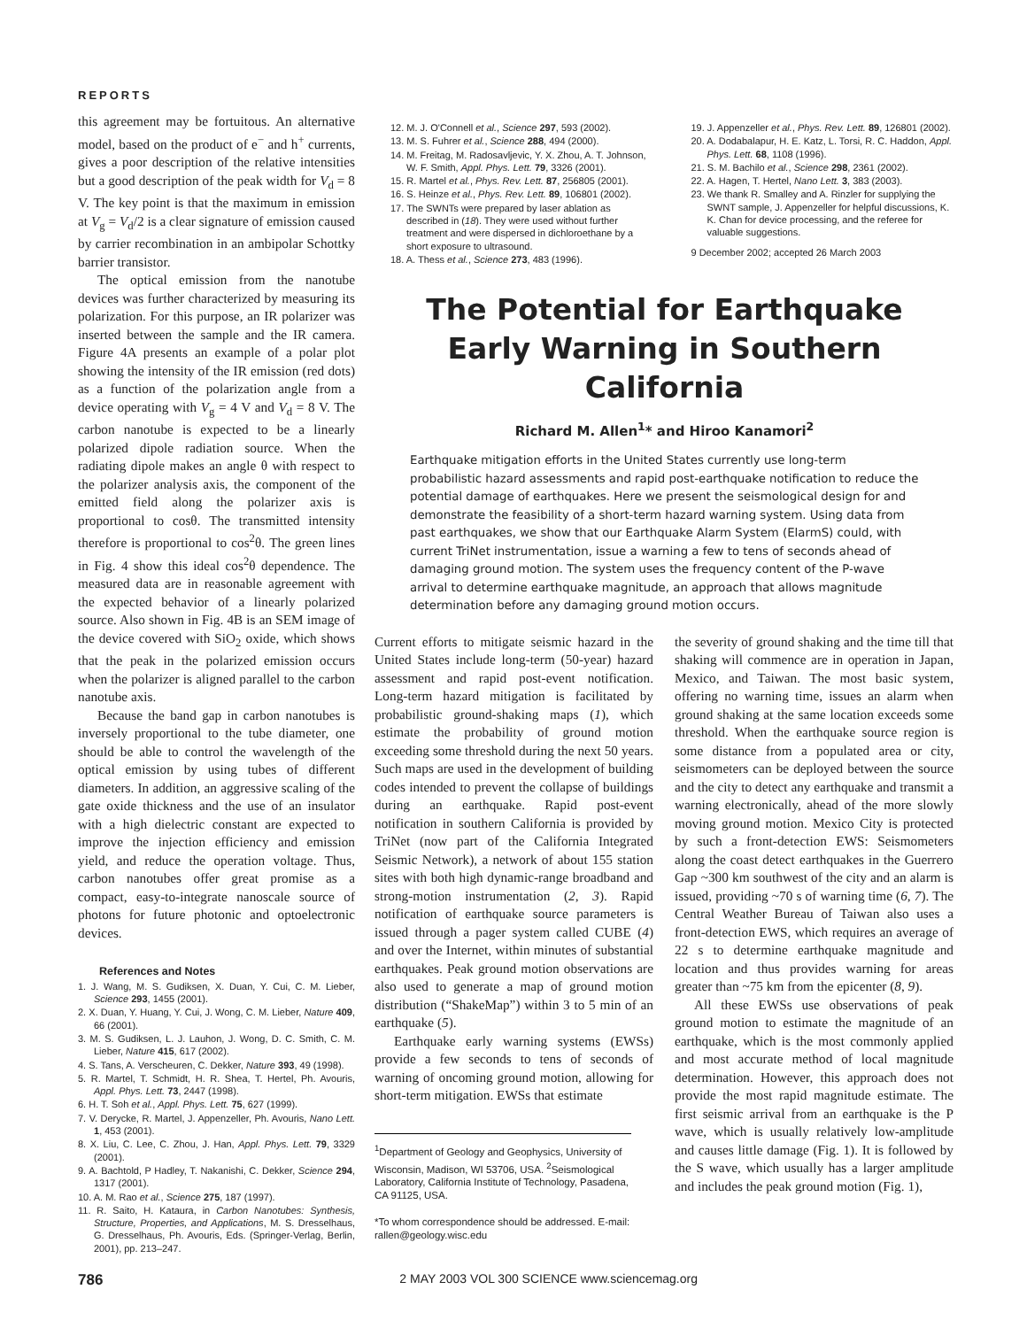REPORTS
this agreement may be fortuitous. An alternative model, based on the product of e<sup>−</sup> and h<sup>+</sup> currents, gives a poor description of the relative intensities but a good description of the peak width for V<sub>d</sub> = 8 V. The key point is that the maximum in emission at V<sub>g</sub> = V<sub>d</sub>/2 is a clear signature of emission caused by carrier recombination in an ambipolar Schottky barrier transistor.
The optical emission from the nanotube devices was further characterized by measuring its polarization. For this purpose, an IR polarizer was inserted between the sample and the IR camera. Figure 4A presents an example of a polar plot showing the intensity of the IR emission (red dots) as a function of the polarization angle from a device operating with V<sub>g</sub> = 4 V and V<sub>d</sub> = 8 V. The carbon nanotube is expected to be a linearly polarized dipole radiation source. When the radiating dipole makes an angle θ with respect to the polarizer analysis axis, the component of the emitted field along the polarizer axis is proportional to cosθ. The transmitted intensity therefore is proportional to cos<sup>2</sup>θ. The green lines in Fig. 4 show this ideal cos<sup>2</sup>θ dependence. The measured data are in reasonable agreement with the expected behavior of a linearly polarized source. Also shown in Fig. 4B is an SEM image of the device covered with SiO<sub>2</sub> oxide, which shows that the peak in the polarized emission occurs when the polarizer is aligned parallel to the carbon nanotube axis.
Because the band gap in carbon nanotubes is inversely proportional to the tube diameter, one should be able to control the wavelength of the optical emission by using tubes of different diameters. In addition, an aggressive scaling of the gate oxide thickness and the use of an insulator with a high dielectric constant are expected to improve the injection efficiency and emission yield, and reduce the operation voltage. Thus, carbon nanotubes offer great promise as a compact, easy-to-integrate nanoscale source of photons for future photonic and optoelectronic devices.
References and Notes
1. J. Wang, M. S. Gudiksen, X. Duan, Y. Cui, C. M. Lieber, Science 293, 1455 (2001).
2. X. Duan, Y. Huang, Y. Cui, J. Wong, C. M. Lieber, Nature 409, 66 (2001).
3. M. S. Gudiksen, L. J. Lauhon, J. Wong, D. C. Smith, C. M. Lieber, Nature 415, 617 (2002).
4. S. Tans, A. Verscheuren, C. Dekker, Nature 393, 49 (1998).
5. R. Martel, T. Schmidt, H. R. Shea, T. Hertel, Ph. Avouris, Appl. Phys. Lett. 73, 2447 (1998).
6. H. T. Soh et al., Appl. Phys. Lett. 75, 627 (1999).
7. V. Derycke, R. Martel, J. Appenzeller, Ph. Avouris, Nano Lett. 1, 453 (2001).
8. X. Liu, C. Lee, C. Zhou, J. Han, Appl. Phys. Lett. 79, 3329 (2001).
9. A. Bachtold, P Hadley, T. Nakanishi, C. Dekker, Science 294, 1317 (2001).
10. A. M. Rao et al., Science 275, 187 (1997).
11. R. Saito, H. Kataura, in Carbon Nanotubes: Synthesis, Structure, Properties, and Applications, M. S. Dresselhaus, G. Dresselhaus, Ph. Avouris, Eds. (Springer-Verlag, Berlin, 2001), pp. 213–247.
12. M. J. O'Connell et al., Science 297, 593 (2002).
13. M. S. Fuhrer et al., Science 288, 494 (2000).
14. M. Freitag, M. Radosavljevic, Y. X. Zhou, A. T. Johnson, W. F. Smith, Appl. Phys. Lett. 79, 3326 (2001).
15. R. Martel et al., Phys. Rev. Lett. 87, 256805 (2001).
16. S. Heinze et al., Phys. Rev. Lett. 89, 106801 (2002).
17. The SWNTs were prepared by laser ablation as described in (18). They were used without further treatment and were dispersed in dichloroethane by a short exposure to ultrasound.
18. A. Thess et al., Science 273, 483 (1996).
19. J. Appenzeller et al., Phys. Rev. Lett. 89, 126801 (2002).
20. A. Dodabalapur, H. E. Katz, L. Torsi, R. C. Haddon, Appl. Phys. Lett. 68, 1108 (1996).
21. S. M. Bachilo et al., Science 298, 2361 (2002).
22. A. Hagen, T. Hertel, Nano Lett. 3, 383 (2003).
23. We thank R. Smalley and A. Rinzler for supplying the SWNT sample, J. Appenzeller for helpful discussions, K. K. Chan for device processing, and the referee for valuable suggestions.
9 December 2002; accepted 26 March 2003
The Potential for Earthquake
Early Warning in Southern
California
Richard M. Allen<sup>1</sup>* and Hiroo Kanamori<sup>2</sup>
Earthquake mitigation efforts in the United States currently use long-term probabilistic hazard assessments and rapid post-earthquake notification to reduce the potential damage of earthquakes. Here we present the seismological design for and demonstrate the feasibility of a short-term hazard warning system. Using data from past earthquakes, we show that our Earthquake Alarm System (ElarmS) could, with current TriNet instrumentation, issue a warning a few to tens of seconds ahead of damaging ground motion. The system uses the frequency content of the P-wave arrival to determine earthquake magnitude, an approach that allows magnitude determination before any damaging ground motion occurs.
Current efforts to mitigate seismic hazard in the United States include long-term (50-year) hazard assessment and rapid post-event notification. Long-term hazard mitigation is facilitated by probabilistic ground-shaking maps (1), which estimate the probability of ground motion exceeding some threshold during the next 50 years. Such maps are used in the development of building codes intended to prevent the collapse of buildings during an earthquake. Rapid post-event notification in southern California is provided by TriNet (now part of the California Integrated Seismic Network), a network of about 155 station sites with both high dynamic-range broadband and strong-motion instrumentation (2, 3). Rapid notification of earthquake source parameters is issued through a pager system called CUBE (4) and over the Internet, within minutes of substantial earthquakes. Peak ground motion observations are also used to generate a map of ground motion distribution (“ShakeMap”) within 3 to 5 min of an earthquake (5).
Earthquake early warning systems (EWSs) provide a few seconds to tens of seconds of warning of oncoming ground motion, allowing for short-term mitigation. EWSs that estimate
<sup>1</sup> Department of Geology and Geophysics, University of Wisconsin, Madison, WI 53706, USA. <sup>2</sup>Seismological Laboratory, California Institute of Technology, Pasadena, CA 91125, USA.
*To whom correspondence should be addressed. E-mail: rallen@geology.wisc.edu
the severity of ground shaking and the time till that shaking will commence are in operation in Japan, Mexico, and Taiwan. The most basic system, offering no warning time, issues an alarm when ground shaking at the same location exceeds some threshold. When the earthquake source region is some distance from a populated area or city, seismometers can be deployed between the source and the city to detect any earthquake and transmit a warning electronically, ahead of the more slowly moving ground motion. Mexico City is protected by such a front-detection EWS: Seismometers along the coast detect earthquakes in the Guerrero Gap ~300 km southwest of the city and an alarm is issued, providing ~70 s of warning time (6, 7). The Central Weather Bureau of Taiwan also uses a front-detection EWS, which requires an average of 22 s to determine earthquake magnitude and location and thus provides warning for areas greater than ~75 km from the epicenter (8, 9).
All these EWSs use observations of peak ground motion to estimate the magnitude of an earthquake, which is the most commonly applied and most accurate method of local magnitude determination. However, this approach does not provide the most rapid magnitude estimate. The first seismic arrival from an earthquake is the P wave, which is usually relatively low-amplitude and causes little damage (Fig. 1). It is followed by the S wave, which usually has a larger amplitude and includes the peak ground motion (Fig. 1),
786 2 MAY 2003 VOL 300 SCIENCE www.sciencemag.org